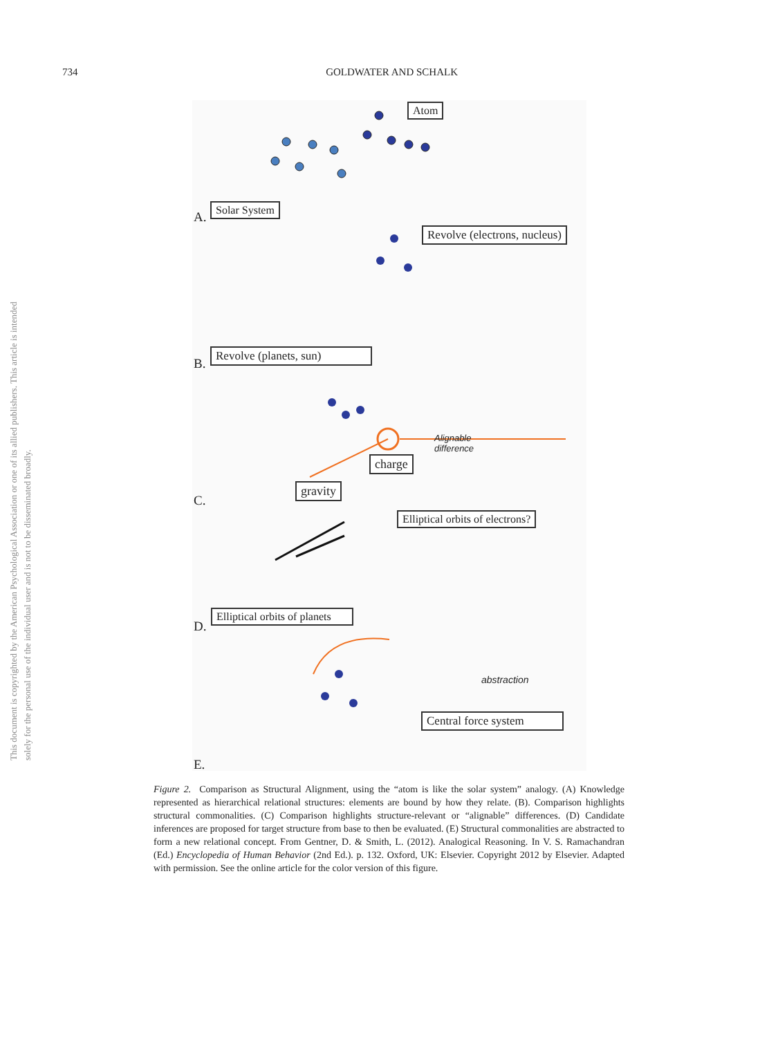734 GOLDWATER AND SCHALK
This document is copyrighted by the American Psychological Association or one of its allied publishers. This article is intended solely for the personal use of the individual user and is not to be disseminated broadly.
Atom
Solar System
A.
Revolve (electrons, nucleus)
Revolve (planets, sun)
B.
Alignable
difference
charge
gravity
C.
Elliptical orbits of electrons?
Elliptical orbits of planets
D.
abstraction
Central force system
E.
Figure 2. Comparison as Structural Alignment, using the “atom is like the solar system” analogy. (A) Knowledge represented as hierarchical relational structures: elements are bound by how they relate. (B). Comparison highlights structural commonalities. (C) Comparison highlights structure-relevant or “alignable” differences. (D) Candidate inferences are proposed for target structure from base to then be evaluated. (E) Structural commonalities are abstracted to form a new relational concept. From Gentner, D. & Smith, L. (2012). Analogical Reasoning. In V. S. Ramachandran (Ed.) Encyclopedia of Human Behavior (2nd Ed.). p. 132. Oxford, UK: Elsevier. Copyright 2012 by Elsevier. Adapted with permission. See the online article for the color version of this figure.